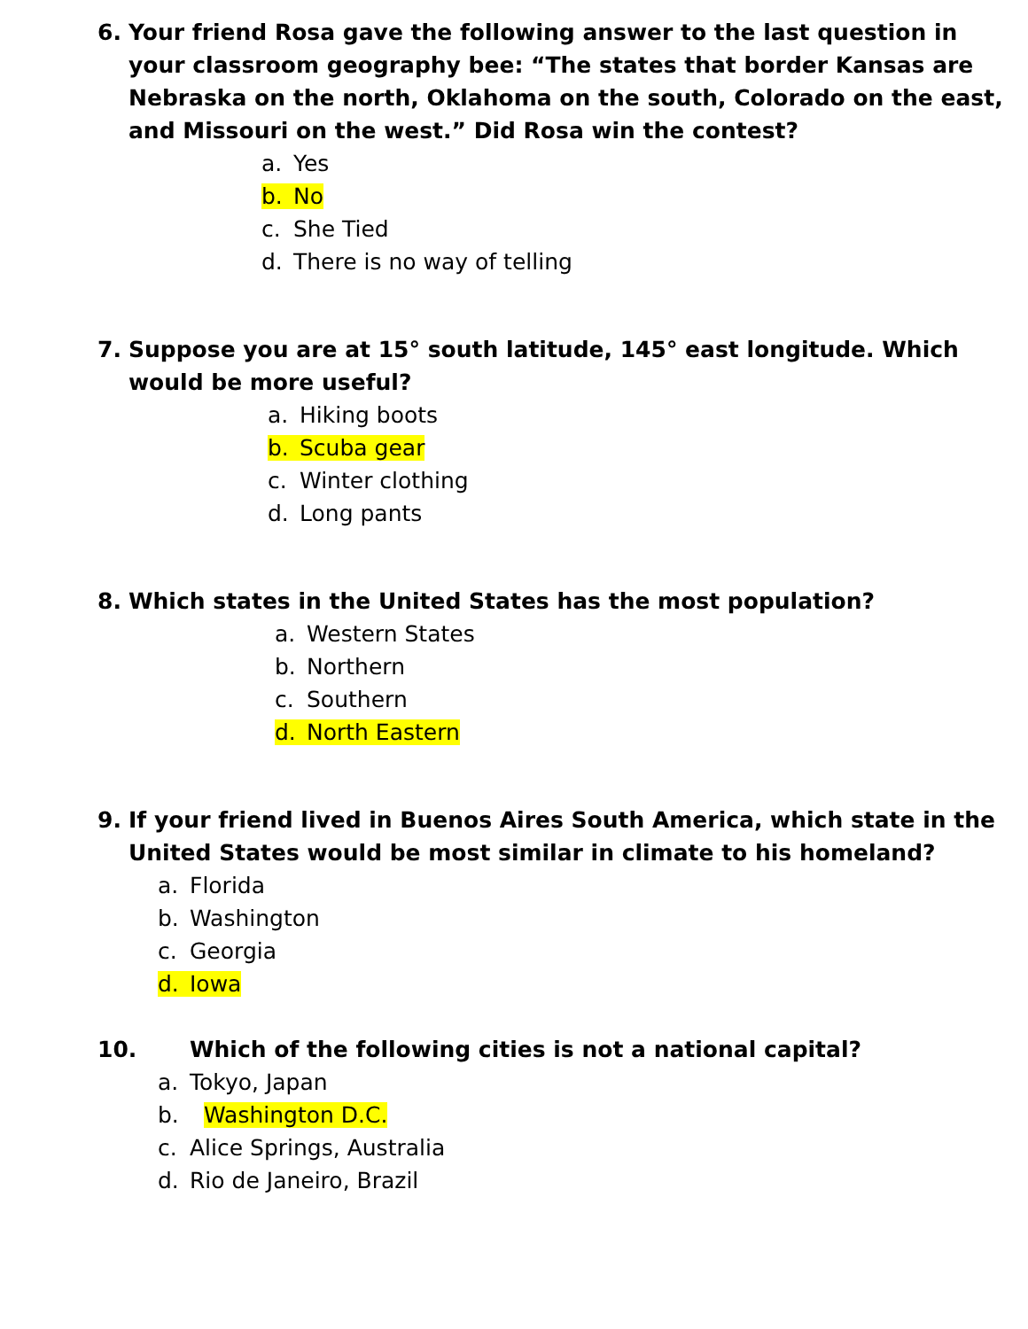6. Your friend Rosa gave the following answer to the last question in your classroom geography bee: “The states that border Kansas are Nebraska on the north, Oklahoma on the south, Colorado on the east, and Missouri on the west.” Did Rosa win the contest?
a. Yes
b. No
c. She Tied
d. There is no way of telling
7. Suppose you are at 15° south latitude, 145° east longitude. Which would be more useful?
a. Hiking boots
b. Scuba gear
c. Winter clothing
d. Long pants
8. Which states in the United States has the most population?
a. Western States
b. Northern
c. Southern
d. North Eastern
9. If your friend lived in Buenos Aires South America, which state in the United States would be most similar in climate to his homeland?
a. Florida
b. Washington
c. Georgia
d. Iowa
10. Which of the following cities is not a national capital?
a. Tokyo, Japan
b. Washington D.C.
c. Alice Springs, Australia
d. Rio de Janeiro, Brazil